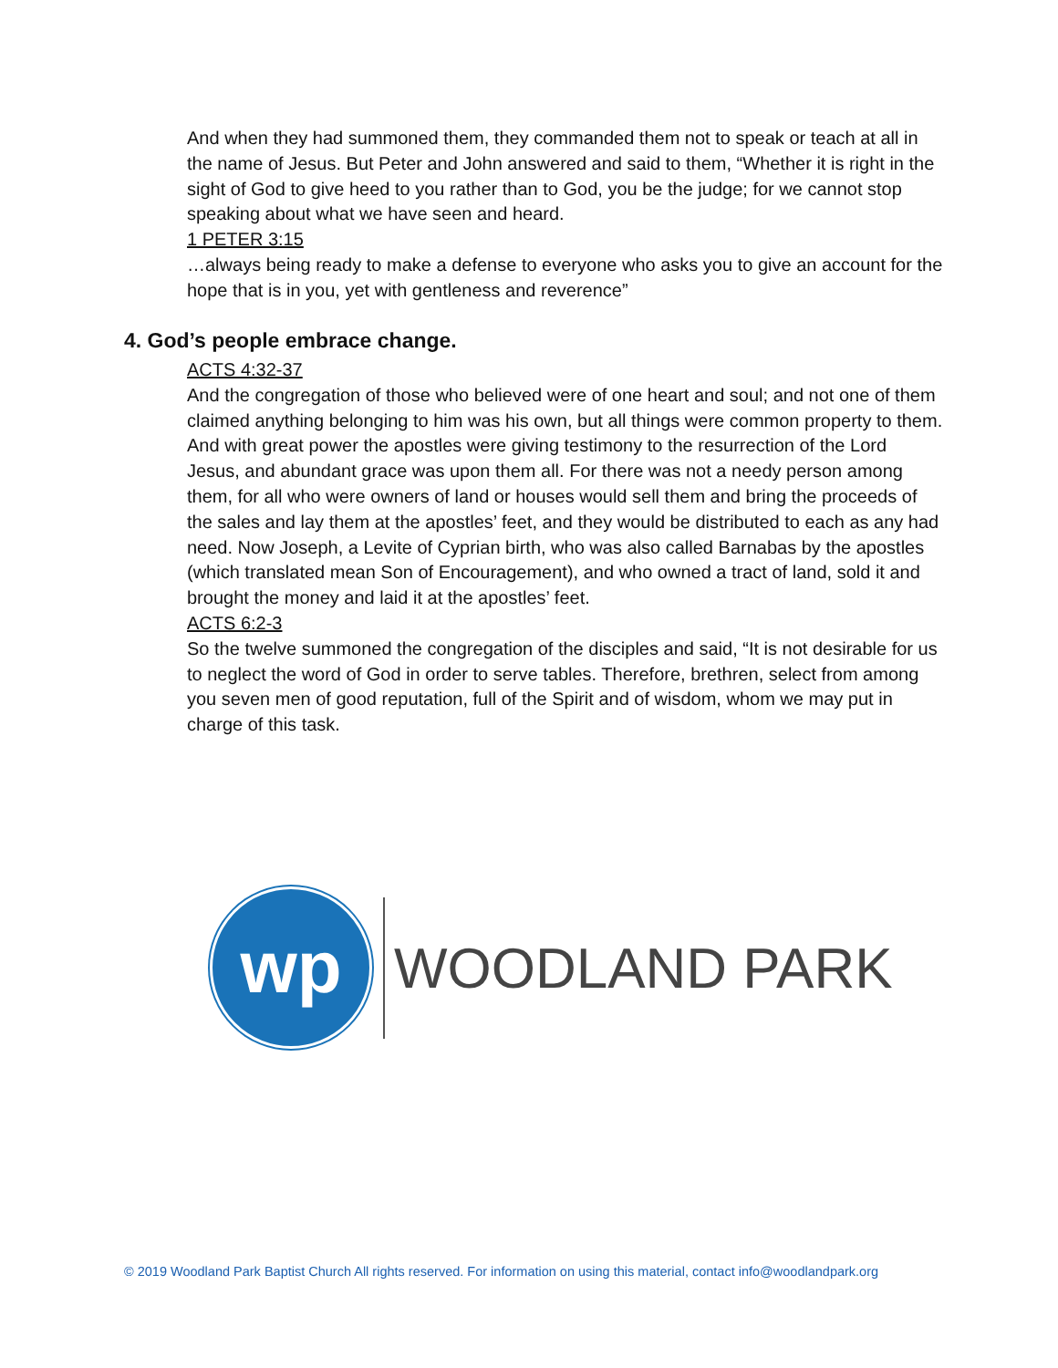And when they had summoned them, they commanded them not to speak or teach at all in the name of Jesus. But Peter and John answered and said to them, “Whether it is right in the sight of God to give heed to you rather than to God, you be the judge; for we cannot stop speaking about what we have seen and heard.
1 PETER 3:15
…always being ready to make a defense to everyone who asks you to give an account for the hope that is in you, yet with gentleness and reverence”
4. God’s people embrace change.
ACTS 4:32-37
And the congregation of those who believed were of one heart and soul; and not one of them claimed anything belonging to him was his own, but all things were common property to them. And with great power the apostles were giving testimony to the resurrection of the Lord Jesus, and abundant grace was upon them all. For there was not a needy person among them, for all who were owners of land or houses would sell them and bring the proceeds of the sales and lay them at the apostles’ feet, and they would be distributed to each as any had need. Now Joseph, a Levite of Cyprian birth, who was also called Barnabas by the apostles (which translated mean Son of Encouragement), and who owned a tract of land, sold it and brought the money and laid it at the apostles’ feet.
ACTS 6:2-3
So the twelve summoned the congregation of the disciples and said, “It is not desirable for us to neglect the word of God in order to serve tables. Therefore, brethren, select from among you seven men of good reputation, full of the Spirit and of wisdom, whom we may put in charge of this task.
wp
WOODLAND PARK
© 2019 Woodland Park Baptist Church All rights reserved. For information on using this material, contact info@woodlandpark.org